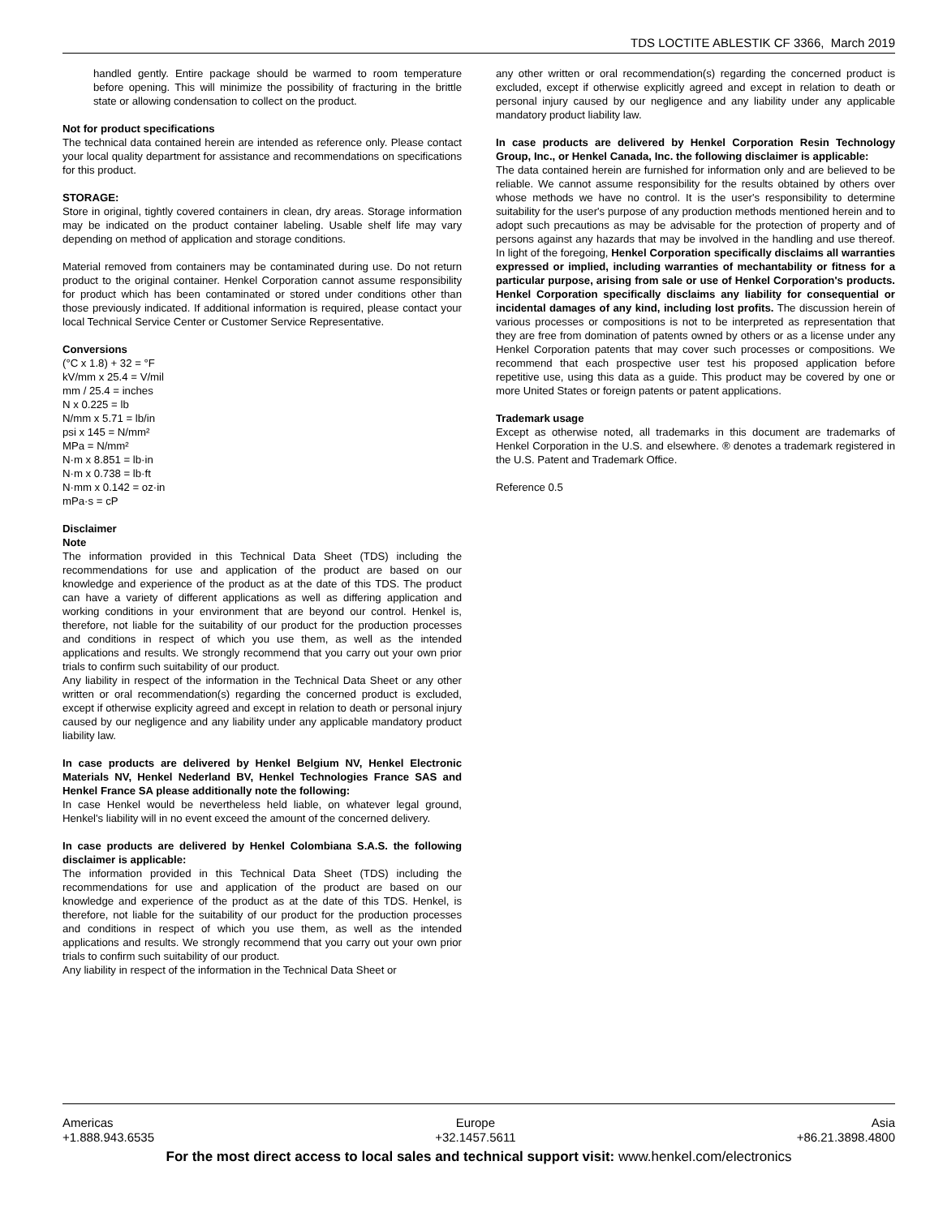TDS LOCTITE ABLESTIK CF 3366, March 2019
handled gently. Entire package should be warmed to room temperature before opening. This will minimize the possibility of fracturing in the brittle state or allowing condensation to collect on the product.
Not for product specifications
The technical data contained herein are intended as reference only. Please contact your local quality department for assistance and recommendations on specifications for this product.
STORAGE:
Store in original, tightly covered containers in clean, dry areas. Storage information may be indicated on the product container labeling. Usable shelf life may vary depending on method of application and storage conditions.
Material removed from containers may be contaminated during use. Do not return product to the original container. Henkel Corporation cannot assume responsibility for product which has been contaminated or stored under conditions other than those previously indicated. If additional information is required, please contact your local Technical Service Center or Customer Service Representative.
Conversions
(°C x 1.8) + 32 = °F
kV/mm x 25.4 = V/mil
mm / 25.4 = inches
N x 0.225 = lb
N/mm x 5.71 = lb/in
psi x 145 = N/mm²
MPa = N/mm²
N·m x 8.851 = lb·in
N·m x 0.738 = lb·ft
N·mm x 0.142 = oz·in
mPa·s = cP
Disclaimer
Note
The information provided in this Technical Data Sheet (TDS) including the recommendations for use and application of the product are based on our knowledge and experience of the product as at the date of this TDS. The product can have a variety of different applications as well as differing application and working conditions in your environment that are beyond our control. Henkel is, therefore, not liable for the suitability of our product for the production processes and conditions in respect of which you use them, as well as the intended applications and results. We strongly recommend that you carry out your own prior trials to confirm such suitability of our product.
Any liability in respect of the information in the Technical Data Sheet or any other written or oral recommendation(s) regarding the concerned product is excluded, except if otherwise explicity agreed and except in relation to death or personal injury caused by our negligence and any liability under any applicable mandatory product liability law.
In case products are delivered by Henkel Belgium NV, Henkel Electronic Materials NV, Henkel Nederland BV, Henkel Technologies France SAS and Henkel France SA please additionally note the following:
In case Henkel would be nevertheless held liable, on whatever legal ground, Henkel's liability will in no event exceed the amount of the concerned delivery.
In case products are delivered by Henkel Colombiana S.A.S. the following disclaimer is applicable:
The information provided in this Technical Data Sheet (TDS) including the recommendations for use and application of the product are based on our knowledge and experience of the product as at the date of this TDS. Henkel, is therefore, not liable for the suitability of our product for the production processes and conditions in respect of which you use them, as well as the intended applications and results. We strongly recommend that you carry out your own prior trials to confirm such suitability of our product.
Any liability in respect of the information in the Technical Data Sheet or
any other written or oral recommendation(s) regarding the concerned product is excluded, except if otherwise explicitly agreed and except in relation to death or personal injury caused by our negligence and any liability under any applicable mandatory product liability law.
In case products are delivered by Henkel Corporation Resin Technology Group, Inc., or Henkel Canada, Inc. the following disclaimer is applicable:
The data contained herein are furnished for information only and are believed to be reliable. We cannot assume responsibility for the results obtained by others over whose methods we have no control. It is the user's responsibility to determine suitability for the user's purpose of any production methods mentioned herein and to adopt such precautions as may be advisable for the protection of property and of persons against any hazards that may be involved in the handling and use thereof. In light of the foregoing, Henkel Corporation specifically disclaims all warranties expressed or implied, including warranties of mechantability or fitness for a particular purpose, arising from sale or use of Henkel Corporation's products. Henkel Corporation specifically disclaims any liability for consequential or incidental damages of any kind, including lost profits. The discussion herein of various processes or compositions is not to be interpreted as representation that they are free from domination of patents owned by others or as a license under any Henkel Corporation patents that may cover such processes or compositions. We recommend that each prospective user test his proposed application before repetitive use, using this data as a guide. This product may be covered by one or more United States or foreign patents or patent applications.
Trademark usage
Except as otherwise noted, all trademarks in this document are trademarks of Henkel Corporation in the U.S. and elsewhere. ® denotes a trademark registered in the U.S. Patent and Trademark Office.
Reference 0.5
Americas
+1.888.943.6535
Europe
+32.1457.5611
Asia
+86.21.3898.4800
For the most direct access to local sales and technical support visit: www.henkel.com/electronics